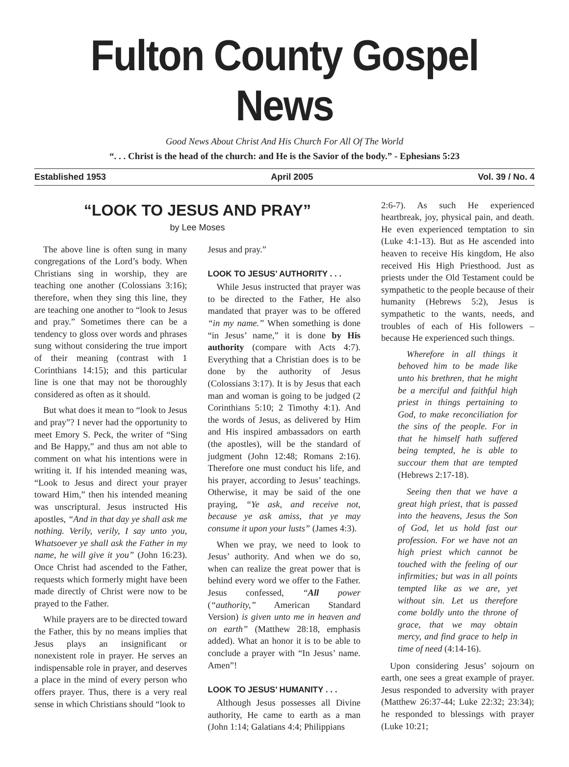Fulton County Gospel News
Good News About Christ And His Church For All Of The World
“. . . Christ is the head of the church: and He is the Savior of the body.” - Ephesians 5:23
Established 1953 April 2005 Vol. 39 / No. 4
“LOOK TO JESUS AND PRAY”
by Lee Moses
The above line is often sung in many congregations of the Lord’s body. When Christians sing in worship, they are teaching one another (Colossians 3:16); therefore, when they sing this line, they are teaching one another to “look to Jesus and pray.” Sometimes there can be a tendency to gloss over words and phrases sung without considering the true import of their meaning (contrast with 1 Corinthians 14:15); and this particular line is one that may not be thoroughly considered as often as it should.
But what does it mean to “look to Jesus and pray”? I never had the opportunity to meet Emory S. Peck, the writer of “Sing and Be Happy,” and thus am not able to comment on what his intentions were in writing it. If his intended meaning was, “Look to Jesus and direct your prayer toward Him,” then his intended meaning was unscriptural. Jesus instructed His apostles, “And in that day ye shall ask me nothing. Verily, verily, I say unto you, Whatsoever ye shall ask the Father in my name, he will give it you” (John 16:23). Once Christ had ascended to the Father, requests which formerly might have been made directly of Christ were now to be prayed to the Father.
While prayers are to be directed toward the Father, this by no means implies that Jesus plays an insignificant or nonexistent role in prayer. He serves an indispensable role in prayer, and deserves a place in the mind of every person who offers prayer. Thus, there is a very real sense in which Christians should “look to
Jesus and pray.”
LOOK TO JESUS’ AUTHORITY . . .
While Jesus instructed that prayer was to be directed to the Father, He also mandated that prayer was to be offered “in my name.” When something is done “in Jesus’ name,” it is done by His authority (compare with Acts 4:7). Everything that a Christian does is to be done by the authority of Jesus (Colossians 3:17). It is by Jesus that each man and woman is going to be judged (2 Corinthians 5:10; 2 Timothy 4:1). And the words of Jesus, as delivered by Him and His inspired ambassadors on earth (the apostles), will be the standard of judgment (John 12:48; Romans 2:16). Therefore one must conduct his life, and his prayer, according to Jesus’ teachings. Otherwise, it may be said of the one praying, “Ye ask, and receive not, because ye ask amiss, that ye may consume it upon your lusts” (James 4:3).
When we pray, we need to look to Jesus’ authority. And when we do so, when can realize the great power that is behind every word we offer to the Father. Jesus confessed, “All power (“authority,” American Standard Version) is given unto me in heaven and on earth” (Matthew 28:18, emphasis added). What an honor it is to be able to conclude a prayer with “In Jesus’ name. Amen”!
LOOK TO JESUS’ HUMANITY . . .
Although Jesus possesses all Divine authority, He came to earth as a man (John 1:14; Galatians 4:4; Philippians
2:6-7). As such He experienced heartbreak, joy, physical pain, and death. He even experienced temptation to sin (Luke 4:1-13). But as He ascended into heaven to receive His kingdom, He also received His High Priesthood. Just as priests under the Old Testament could be sympathetic to the people because of their humanity (Hebrews 5:2), Jesus is sympathetic to the wants, needs, and troubles of each of His followers – because He experienced such things.
Wherefore in all things it behoved him to be made like unto his brethren, that he might be a merciful and faithful high priest in things pertaining to God, to make reconciliation for the sins of the people. For in that he himself hath suffered being tempted, he is able to succour them that are tempted (Hebrews 2:17-18).
Seeing then that we have a great high priest, that is passed into the heavens, Jesus the Son of God, let us hold fast our profession. For we have not an high priest which cannot be touched with the feeling of our infirmities; but was in all points tempted like as we are, yet without sin. Let us therefore come boldly unto the throne of grace, that we may obtain mercy, and find grace to help in time of need (4:14-16).
Upon considering Jesus’ sojourn on earth, one sees a great example of prayer. Jesus responded to adversity with prayer (Matthew 26:37-44; Luke 22:32; 23:34); he responded to blessings with prayer (Luke 10:21;